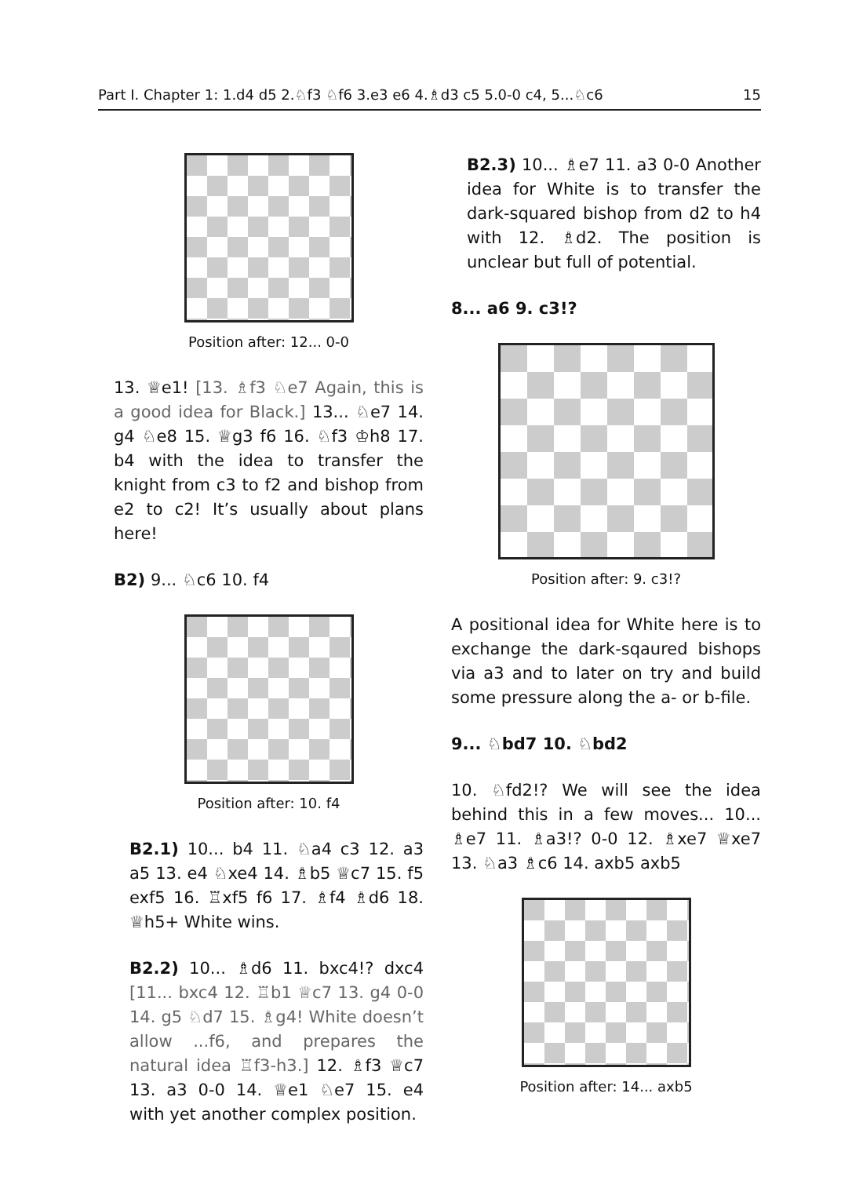Part I. Chapter 1: 1.d4 d5 2.♘f3 ♘f6 3.e3 e6 4.♗d3 c5 5.0-0 c4, 5...♘c6 15
Position after: 12... 0-0
13. ♕e1! [13. ♗f3 ♘e7 Again, this is a good idea for Black.] 13... ♘e7 14. g4 ♘e8 15. ♕g3 f6 16. ♘f3 ♔h8 17. b4 with the idea to transfer the knight from c3 to f2 and bishop from e2 to c2! It’s usually about plans here!
B2) 9... ♘c6 10. f4
Position after: 10. f4
B2.1) 10... b4 11. ♘a4 c3 12. a3 a5 13. e4 ♘xe4 14. ♗b5 ♕c7 15. f5 exf5 16. ♖xf5 f6 17. ♗f4 ♗d6 18. ♕h5+ White wins.
B2.2) 10... ♗d6 11. bxc4!? dxc4 [11... bxc4 12. ♖b1 ♕c7 13. g4 0-0 14. g5 ♘d7 15. ♗g4! White doesn’t allow ...f6, and prepares the natural idea ♖f3-h3.] 12. ♗f3 ♕c7 13. a3 0-0 14. ♕e1 ♘e7 15. e4 with yet another complex position.
B2.3) 10... ♗e7 11. a3 0-0 Another idea for White is to transfer the dark-squared bishop from d2 to h4 with 12. ♗d2. The position is unclear but full of potential.
8... a6 9. c3!?
Position after: 9. c3!?
A positional idea for White here is to exchange the dark-sqaured bishops via a3 and to later on try and build some pressure along the a- or b-file.
9... ♘bd7 10. ♘bd2
10. ♘fd2!? We will see the idea behind this in a few moves... 10... ♗e7 11. ♗a3!? 0-0 12. ♗xe7 ♕xe7 13. ♘a3 ♗c6 14. axb5 axb5
Position after: 14... axb5